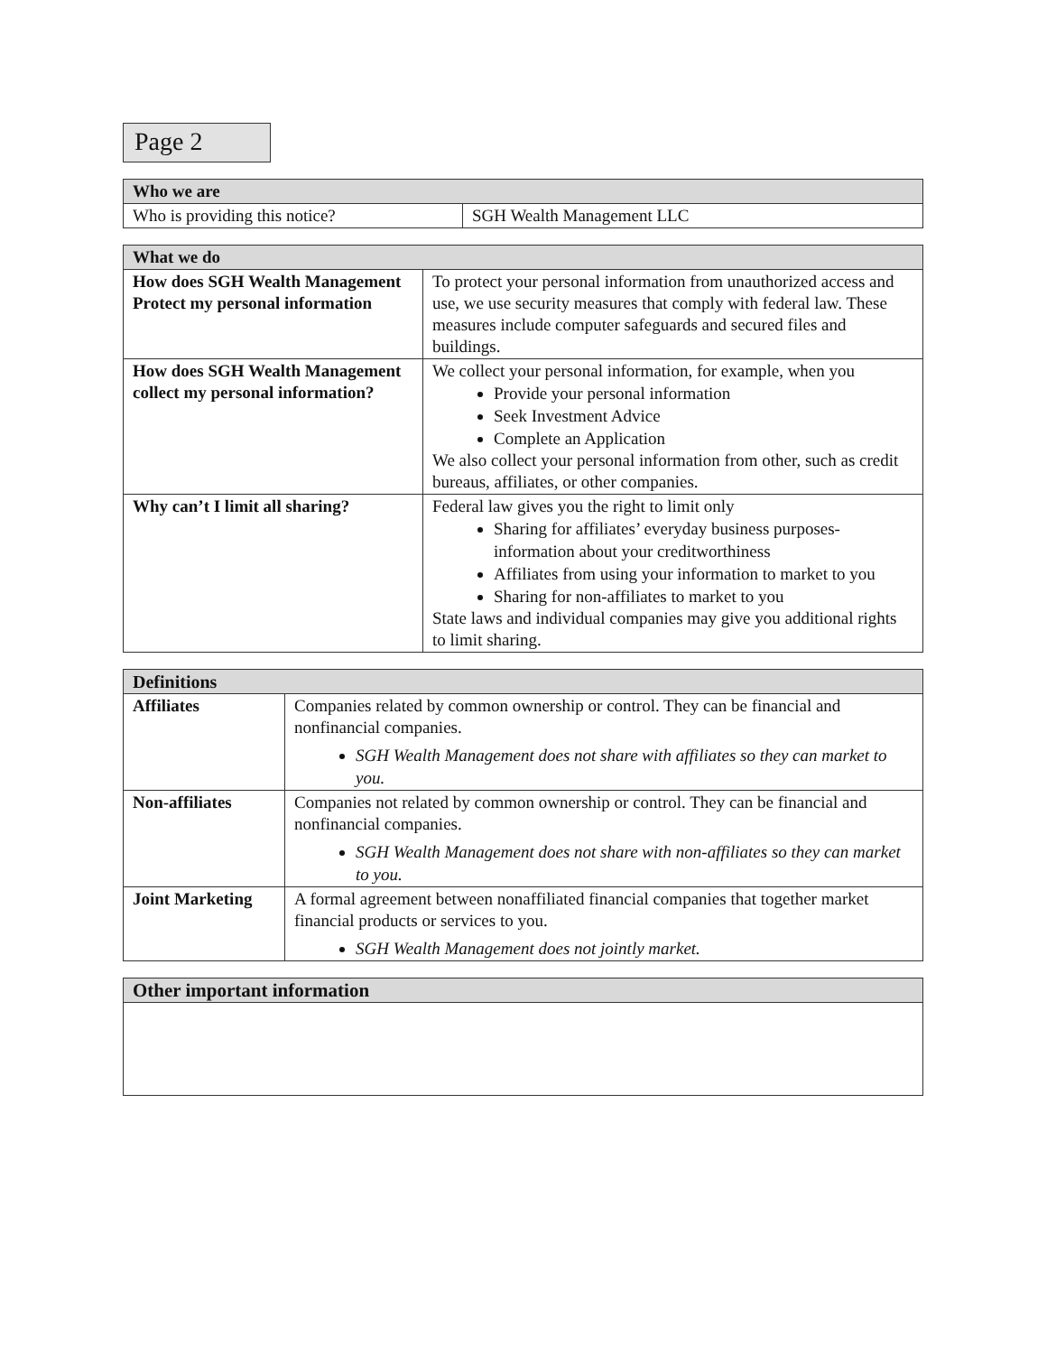Page 2
| Who we are | |
| --- | --- |
| Who is providing this notice? | SGH Wealth Management LLC |
| What we do | |
| --- | --- |
| How does SGH Wealth Management Protect my personal information | To protect your personal information from unauthorized access and use, we use security measures that comply with federal law. These measures include computer safeguards and secured files and buildings. |
| How does SGH Wealth Management collect my personal information? | We collect your personal information, for example, when you Provide your personal information Seek Investment Advice Complete an Application We also collect your personal information from other, such as credit bureaus, affiliates, or other companies. |
| Why can’t I limit all sharing? | Federal law gives you the right to limit only Sharing for affiliates’ everyday business purposes- information about your creditworthiness Affiliates from using your information to market to you Sharing for non-affiliates to market to you State laws and individual companies may give you additional rights to limit sharing. |
| Definitions | |
| --- | --- |
| Affiliates | Companies related by common ownership or control. They can be financial and nonfinancial companies. SGH Wealth Management does not share with affiliates so they can market to you. |
| Non-affiliates | Companies not related by common ownership or control. They can be financial and nonfinancial companies. SGH Wealth Management does not share with non-affiliates so they can market to you. |
| Joint Marketing | A formal agreement between nonaffiliated financial companies that together market financial products or services to you. SGH Wealth Management does not jointly market. |
| Other important information |
| --- |